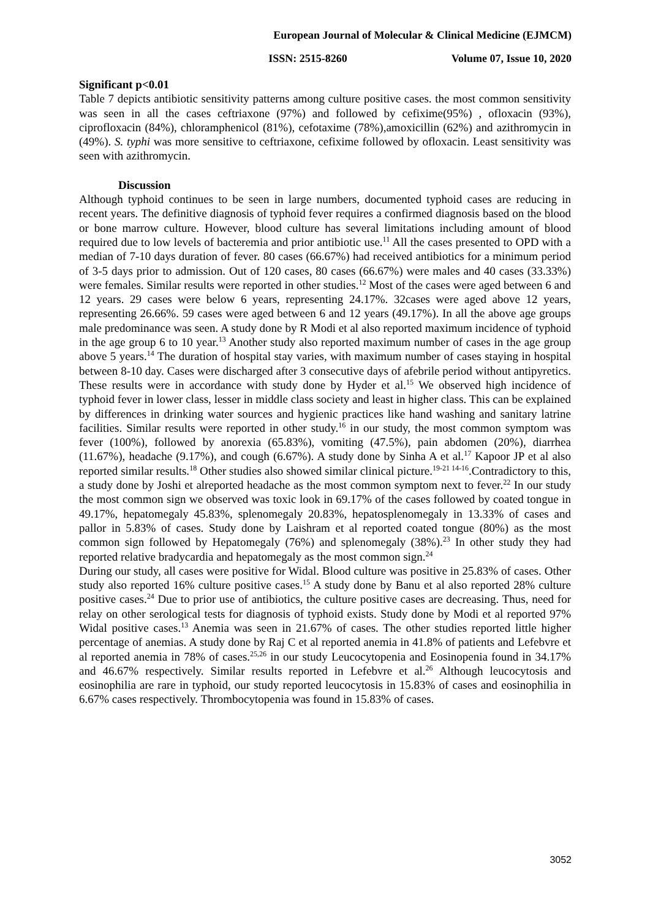European Journal of Molecular & Clinical Medicine (EJMCM)
ISSN: 2515-8260 Volume 07, Issue 10, 2020
Significant p<0.01
Table 7 depicts antibiotic sensitivity patterns among culture positive cases. the most common sensitivity was seen in all the cases ceftriaxone (97%) and followed by cefixime(95%) , ofloxacin (93%), ciprofloxacin (84%), chloramphenicol (81%), cefotaxime (78%),amoxicillin (62%) and azithromycin in (49%). S. typhi was more sensitive to ceftriaxone, cefixime followed by ofloxacin. Least sensitivity was seen with azithromycin.
Discussion
Although typhoid continues to be seen in large numbers, documented typhoid cases are reducing in recent years. The definitive diagnosis of typhoid fever requires a confirmed diagnosis based on the blood or bone marrow culture. However, blood culture has several limitations including amount of blood required due to low levels of bacteremia and prior antibiotic use.<sup>11</sup> All the cases presented to OPD with a median of 7-10 days duration of fever. 80 cases (66.67%) had received antibiotics for a minimum period of 3-5 days prior to admission. Out of 120 cases, 80 cases (66.67%) were males and 40 cases (33.33%) were females. Similar results were reported in other studies.<sup>12</sup> Most of the cases were aged between 6 and 12 years. 29 cases were below 6 years, representing 24.17%. 32cases were aged above 12 years, representing 26.66%. 59 cases were aged between 6 and 12 years (49.17%). In all the above age groups male predominance was seen. A study done by R Modi et al also reported maximum incidence of typhoid in the age group 6 to 10 year.<sup>13</sup> Another study also reported maximum number of cases in the age group above 5 years.<sup>14</sup> The duration of hospital stay varies, with maximum number of cases staying in hospital between 8-10 day. Cases were discharged after 3 consecutive days of afebrile period without antipyretics. These results were in accordance with study done by Hyder et al.<sup>15</sup> We observed high incidence of typhoid fever in lower class, lesser in middle class society and least in higher class. This can be explained by differences in drinking water sources and hygienic practices like hand washing and sanitary latrine facilities. Similar results were reported in other study.<sup>16</sup> in our study, the most common symptom was fever (100%), followed by anorexia (65.83%), vomiting (47.5%), pain abdomen (20%), diarrhea (11.67%), headache (9.17%), and cough (6.67%). A study done by Sinha A et al.<sup>17</sup> Kapoor JP et al also reported similar results.<sup>18</sup> Other studies also showed similar clinical picture.<sup>19-21 14-16</sup>.Contradictory to this, a study done by Joshi et alreported headache as the most common symptom next to fever.<sup>22</sup> In our study the most common sign we observed was toxic look in 69.17% of the cases followed by coated tongue in 49.17%, hepatomegaly 45.83%, splenomegaly 20.83%, hepatosplenomegaly in 13.33% of cases and pallor in 5.83% of cases. Study done by Laishram et al reported coated tongue (80%) as the most common sign followed by Hepatomegaly (76%) and splenomegaly (38%).<sup>23</sup> In other study they had reported relative bradycardia and hepatomegaly as the most common sign.<sup>24</sup>
During our study, all cases were positive for Widal. Blood culture was positive in 25.83% of cases. Other study also reported 16% culture positive cases.<sup>15</sup> A study done by Banu et al also reported 28% culture positive cases.<sup>24</sup> Due to prior use of antibiotics, the culture positive cases are decreasing. Thus, need for relay on other serological tests for diagnosis of typhoid exists. Study done by Modi et al reported 97% Widal positive cases.<sup>13</sup> Anemia was seen in 21.67% of cases. The other studies reported little higher percentage of anemias. A study done by Raj C et al reported anemia in 41.8% of patients and Lefebvre et al reported anemia in 78% of cases.<sup>25,26</sup> in our study Leucocytopenia and Eosinopenia found in 34.17% and 46.67% respectively. Similar results reported in Lefebvre et al.<sup>26</sup> Although leucocytosis and eosinophilia are rare in typhoid, our study reported leucocytosis in 15.83% of cases and eosinophilia in 6.67% cases respectively. Thrombocytopenia was found in 15.83% of cases.
3052